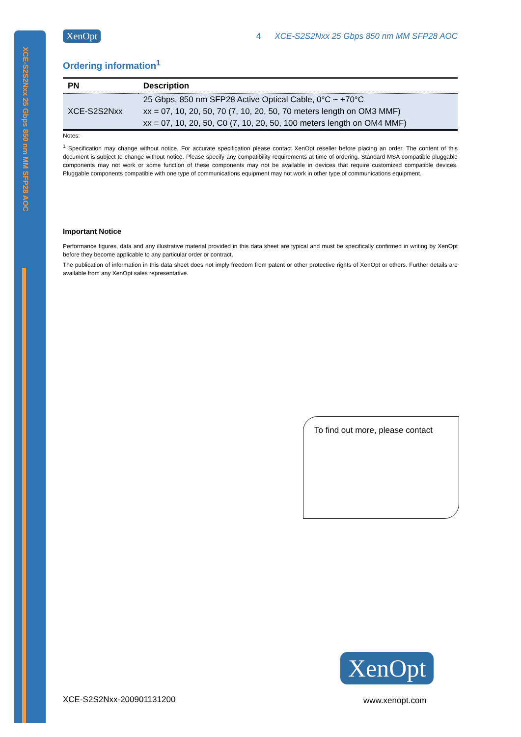XCE-S2S2Nxx 25 Gbps 850 nm MM SFP28 AOC
XenOpt 4 XCE-S2S2Nxx 25 Gbps 850 nm MM SFP28 AOC
Ordering information<sup>1</sup>
| PN | Description |
| --- | --- |
| XCE-S2S2Nxx | 25 Gbps, 850 nm SFP28 Active Optical Cable, 0°C ~ +70°C |
| | xx = 07, 10, 20, 50, 70 (7, 10, 20, 50, 70 meters length on OM3 MMF) |
| | xx = 07, 10, 20, 50, C0 (7, 10, 20, 50, 100 meters length on OM4 MMF) |
Notes:
<sup>1</sup> Specification may change without notice. For accurate specification please contact XenOpt reseller before placing an order. The content of this document is subject to change without notice. Please specify any compatibility requirements at time of ordering. Standard MSA compatible pluggable components may not work or some function of these components may not be available in devices that require customized compatible devices. Pluggable components compatible with one type of communications equipment may not work in other type of communications equipment.
Important Notice
Performance figures, data and any illustrative material provided in this data sheet are typical and must be specifically confirmed in writing by XenOpt before they become applicable to any particular order or contract.
The publication of information in this data sheet does not imply freedom from patent or other protective rights of XenOpt or others. Further details are available from any XenOpt sales representative.
To find out more, please contact
XenOpt
XCE-S2S2Nxx-200901131200 www.xenopt.com